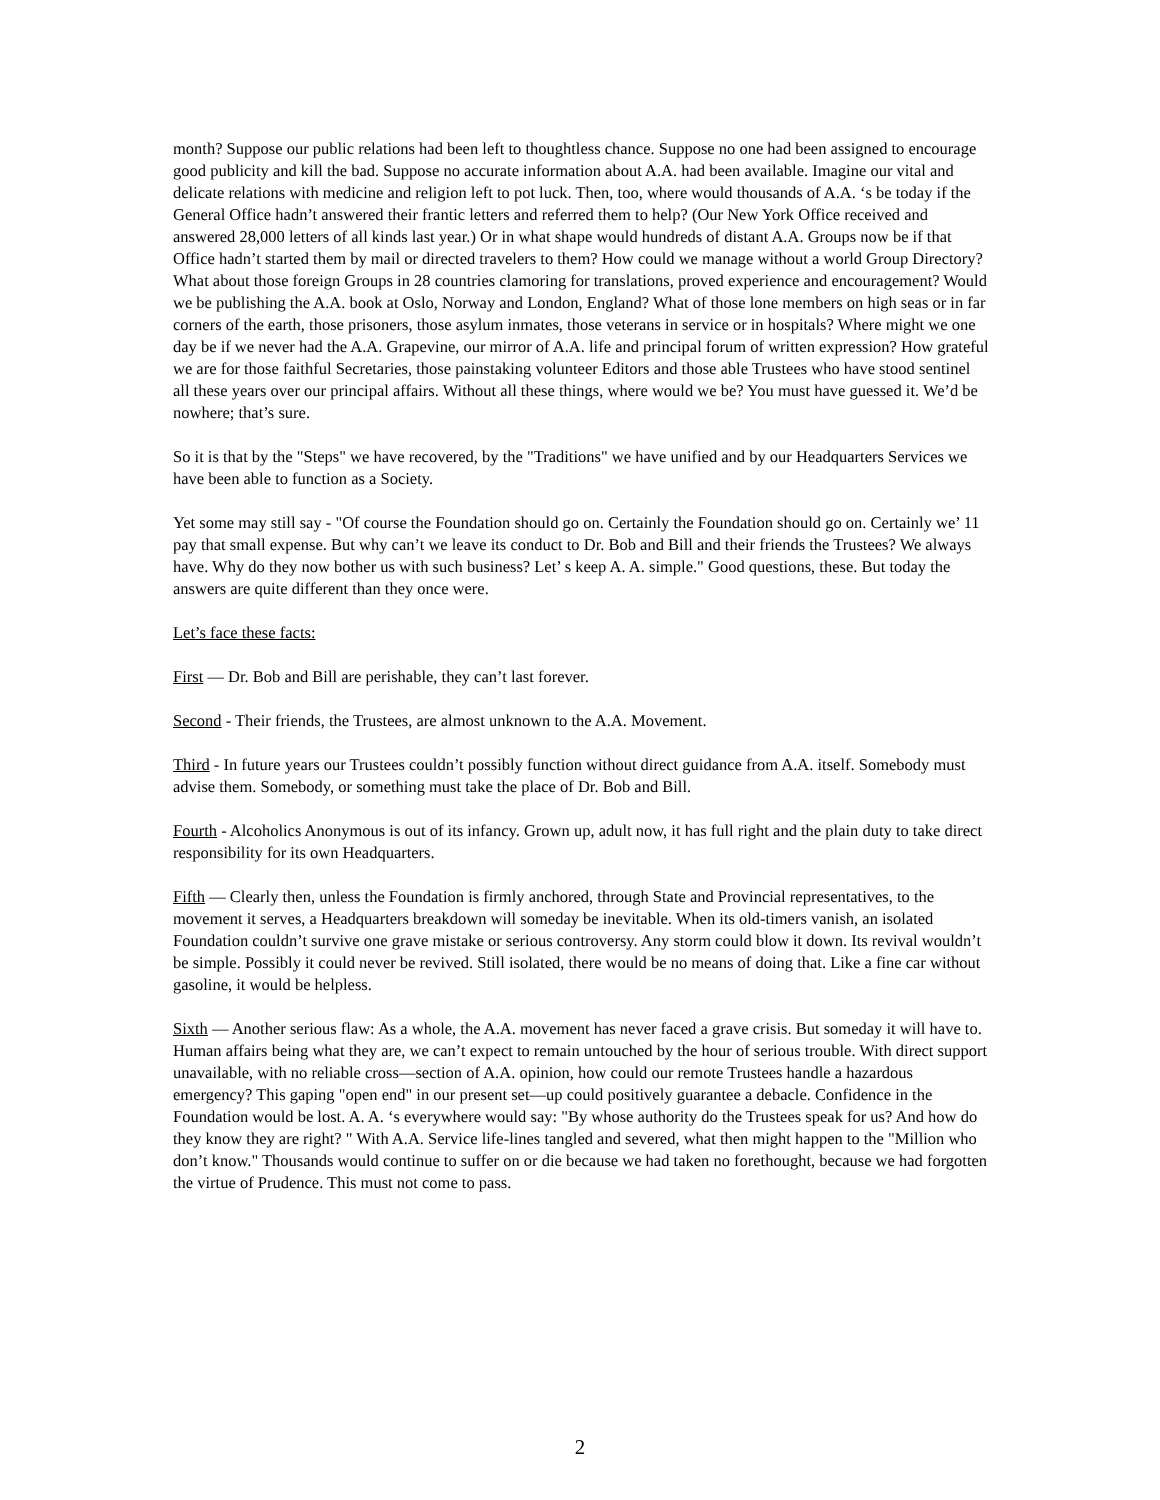month? Suppose our public relations had been left to thoughtless chance. Suppose no one had been assigned to encourage good publicity and kill the bad. Suppose no accurate information about A.A. had been available. Imagine our vital and delicate relations with medicine and religion left to pot luck. Then, too, where would thousands of A.A. ‘s be today if the General Office hadn’t answered their frantic letters and referred them to help? (Our New York Office received and answered 28,000 letters of all kinds last year.) Or in what shape would hundreds of distant A.A. Groups now be if that Office hadn’t started them by mail or directed travelers to them? How could we manage without a world Group Directory? What about those foreign Groups in 28 countries clamoring for translations, proved experience and encouragement? Would we be publishing the A.A. book at Oslo, Norway and London, England? What of those lone members on high seas or in far corners of the earth, those prisoners, those asylum inmates, those veterans in service or in hospitals? Where might we one day be if we never had the A.A. Grapevine, our mirror of A.A. life and principal forum of written expression? How grateful we are for those faithful Secretaries, those painstaking volunteer Editors and those able Trustees who have stood sentinel all these years over our principal affairs. Without all these things, where would we be? You must have guessed it. We’d be nowhere; that’s sure.
So it is that by the "Steps" we have recovered, by the "Traditions" we have unified and by our Headquarters Services we have been able to function as a Society.
Yet some may still say - "Of course the Foundation should go on. Certainly the Foundation should go on. Certainly we’ 11 pay that small expense. But why can’t we leave its conduct to Dr. Bob and Bill and their friends the Trustees? We always have. Why do they now bother us with such business? Let’ s keep A. A. simple." Good questions, these. But today the answers are quite different than they once were.
Let’s face these facts:
First — Dr. Bob and Bill are perishable, they can’t last forever.
Second - Their friends, the Trustees, are almost unknown to the A.A. Movement.
Third - In future years our Trustees couldn’t possibly function without direct guidance from A.A. itself. Somebody must advise them. Somebody, or something must take the place of Dr. Bob and Bill.
Fourth - Alcoholics Anonymous is out of its infancy. Grown up, adult now, it has full right and the plain duty to take direct responsibility for its own Headquarters.
Fifth — Clearly then, unless the Foundation is firmly anchored, through State and Provincial representatives, to the movement it serves, a Headquarters breakdown will someday be inevitable. When its old-timers vanish, an isolated Foundation couldn’t survive one grave mistake or serious controversy. Any storm could blow it down. Its revival wouldn’t be simple. Possibly it could never be revived. Still isolated, there would be no means of doing that. Like a fine car without gasoline, it would be helpless.
Sixth — Another serious flaw: As a whole, the A.A. movement has never faced a grave crisis. But someday it will have to. Human affairs being what they are, we can’t expect to remain untouched by the hour of serious trouble. With direct support unavailable, with no reliable cross—section of A.A. opinion, how could our remote Trustees handle a hazardous emergency? This gaping "open end" in our present set—up could positively guarantee a debacle. Confidence in the Foundation would be lost. A. A. ‘s everywhere would say: "By whose authority do the Trustees speak for us? And how do they know they are right? " With A.A. Service life-lines tangled and severed, what then might happen to the "Million who don’t know." Thousands would continue to suffer on or die because we had taken no forethought, because we had forgotten the virtue of Prudence. This must not come to pass.
2